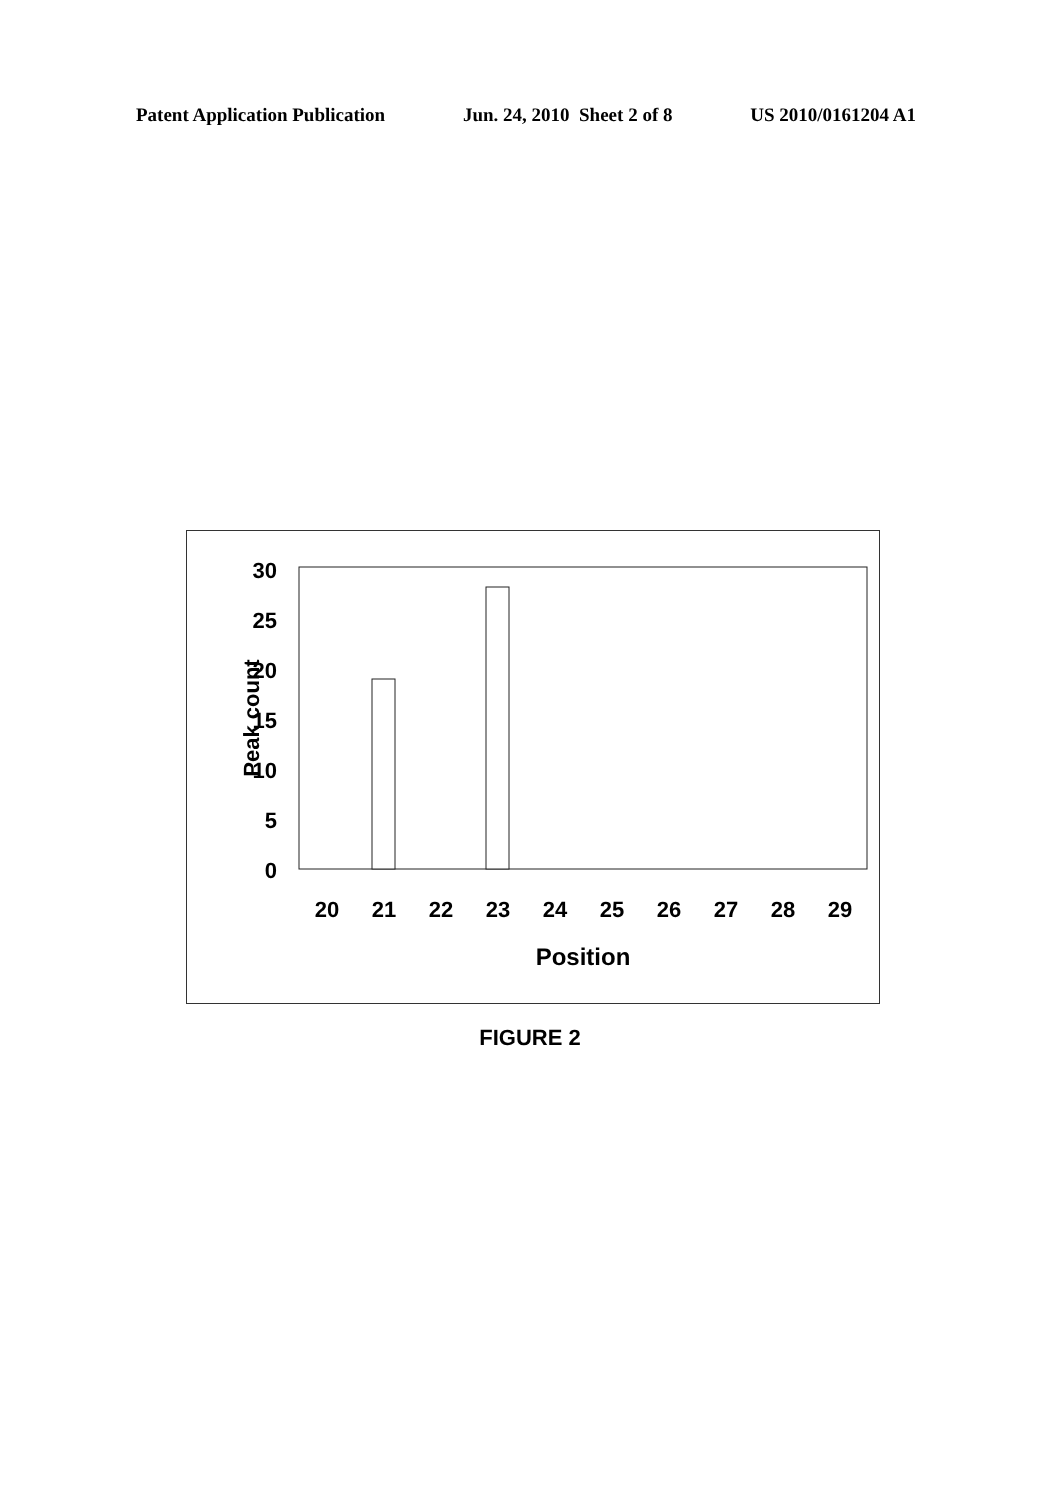Patent Application Publication Jun. 24, 2010 Sheet 2 of 8 US 2010/0161204 A1
30
25
20
15
10
5
0
Peak count
20
21
22
23
24
25
26
27
28
29
Position
FIGURE 2